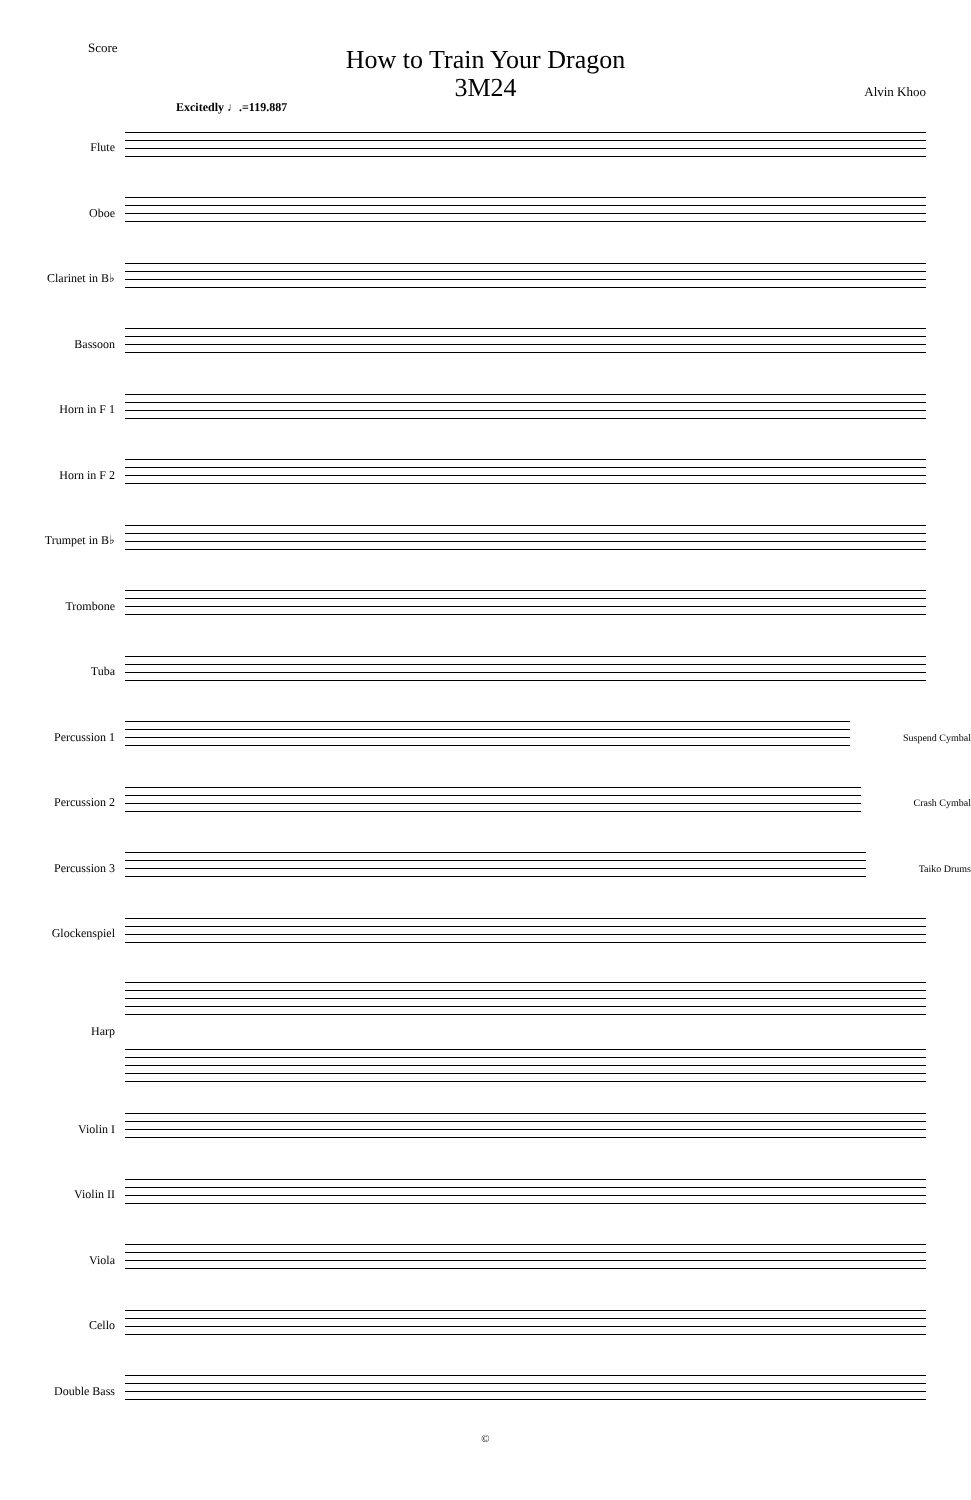Score
How to Train Your Dragon
3M24
Alvin Khoo
Excitedly ♩.=119.887
Flute
Oboe
Clarinet in B♭
Bassoon
Horn in F 1
Horn in F 2
Trumpet in B♭
Trombone
Tuba
Percussion 1
Suspend Cymbal
Percussion 2
Crash Cymbal
Percussion 3
Taiko Drums
Glockenspiel
Harp
Violin I
Violin II
Viola
Cello
Double Bass
©